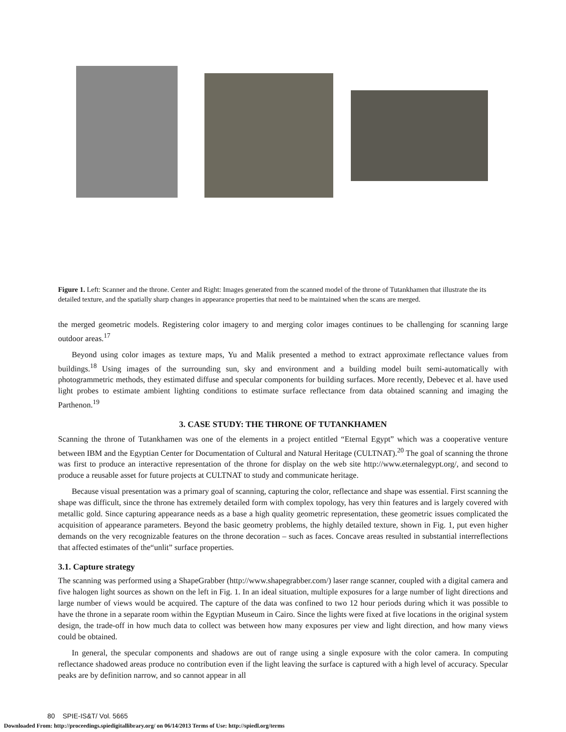Figure 1. Left: Scanner and the throne. Center and Right: Images generated from the scanned model of the throne of Tutankhamen that illustrate the its detailed texture, and the spatially sharp changes in appearance properties that need to be maintained when the scans are merged.
the merged geometric models. Registering color imagery to and merging color images continues to be challenging for scanning large outdoor areas.<sup>17</sup>
Beyond using color images as texture maps, Yu and Malik presented a method to extract approximate reflectance values from buildings.<sup>18</sup> Using images of the surrounding sun, sky and environment and a building model built semi-automatically with photogrammetric methods, they estimated diffuse and specular components for building surfaces. More recently, Debevec et al. have used light probes to estimate ambient lighting conditions to estimate surface reflectance from data obtained scanning and imaging the Parthenon.<sup>19</sup>
3. CASE STUDY: THE THRONE OF TUTANKHAMEN
Scanning the throne of Tutankhamen was one of the elements in a project entitled “Eternal Egypt” which was a cooperative venture between IBM and the Egyptian Center for Documentation of Cultural and Natural Heritage (CULTNAT).<sup>20</sup> The goal of scanning the throne was first to produce an interactive representation of the throne for display on the web site http://www.eternalegypt.org/, and second to produce a reusable asset for future projects at CULTNAT to study and communicate heritage.
Because visual presentation was a primary goal of scanning, capturing the color, reflectance and shape was essential. First scanning the shape was difficult, since the throne has extremely detailed form with complex topology, has very thin features and is largely covered with metallic gold. Since capturing appearance needs as a base a high quality geometric representation, these geometric issues complicated the acquisition of appearance parameters. Beyond the basic geometry problems, the highly detailed texture, shown in Fig. 1, put even higher demands on the very recognizable features on the throne decoration – such as faces. Concave areas resulted in substantial interreflections that affected estimates of the“unlit” surface properties.
3.1. Capture strategy
The scanning was performed using a ShapeGrabber (http://www.shapegrabber.com/) laser range scanner, coupled with a digital camera and five halogen light sources as shown on the left in Fig. 1. In an ideal situation, multiple exposures for a large number of light directions and large number of views would be acquired. The capture of the data was confined to two 12 hour periods during which it was possible to have the throne in a separate room within the Egyptian Museum in Cairo. Since the lights were fixed at five locations in the original system design, the trade-off in how much data to collect was between how many exposures per view and light direction, and how many views could be obtained.
In general, the specular components and shadows are out of range using a single exposure with the color camera. In computing reflectance shadowed areas produce no contribution even if the light leaving the surface is captured with a high level of accuracy. Specular peaks are by definition narrow, and so cannot appear in all
80 SPIE-IS&T/ Vol. 5665
Downloaded From: http://proceedings.spiedigitallibrary.org/ on 06/14/2013 Terms of Use: http://spiedl.org/terms